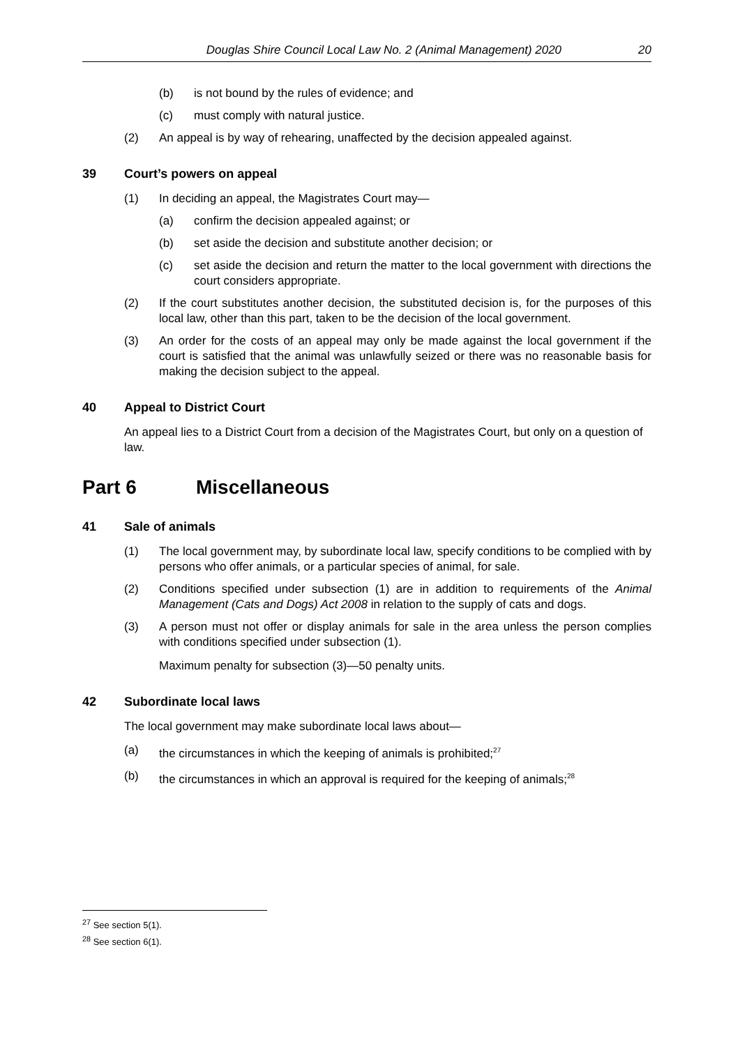Douglas Shire Council Local Law No. 2 (Animal Management) 2020 20
(b) is not bound by the rules of evidence; and
(c) must comply with natural justice.
(2) An appeal is by way of rehearing, unaffected by the decision appealed against.
39 Court’s powers on appeal
(1) In deciding an appeal, the Magistrates Court may—
(a) confirm the decision appealed against; or
(b) set aside the decision and substitute another decision; or
(c) set aside the decision and return the matter to the local government with directions the court considers appropriate.
(2) If the court substitutes another decision, the substituted decision is, for the purposes of this local law, other than this part, taken to be the decision of the local government.
(3) An order for the costs of an appeal may only be made against the local government if the court is satisfied that the animal was unlawfully seized or there was no reasonable basis for making the decision subject to the appeal.
40 Appeal to District Court
An appeal lies to a District Court from a decision of the Magistrates Court, but only on a question of law.
Part 6 Miscellaneous
41 Sale of animals
(1) The local government may, by subordinate local law, specify conditions to be complied with by persons who offer animals, or a particular species of animal, for sale.
(2) Conditions specified under subsection (1) are in addition to requirements of the Animal Management (Cats and Dogs) Act 2008 in relation to the supply of cats and dogs.
(3) A person must not offer or display animals for sale in the area unless the person complies with conditions specified under subsection (1).
Maximum penalty for subsection (3)—50 penalty units.
42 Subordinate local laws
The local government may make subordinate local laws about—
(a) the circumstances in which the keeping of animals is prohibited;<sup>27</sup>
(b) the circumstances in which an approval is required for the keeping of animals;<sup>28</sup>
<sup>27</sup> See section 5(1).
<sup>28</sup> See section 6(1).